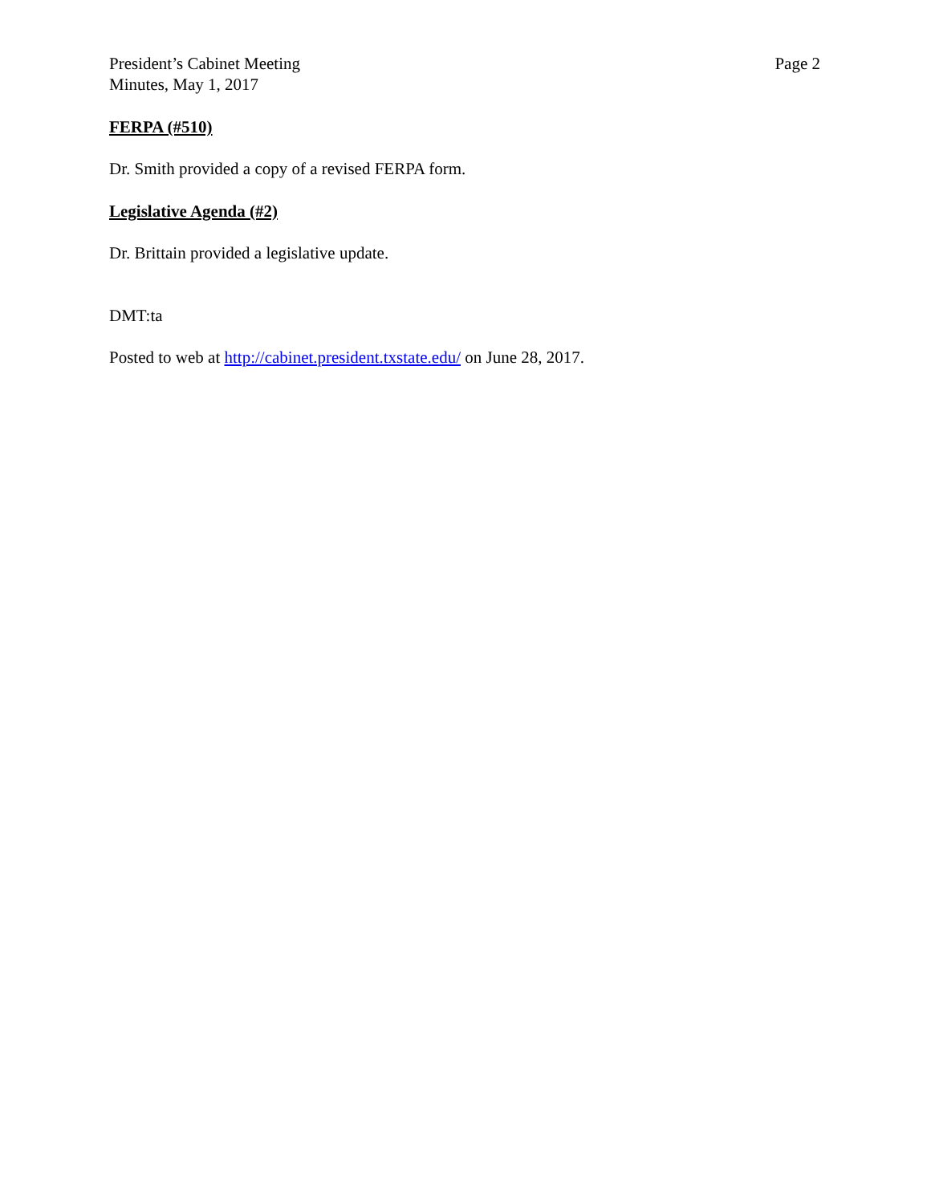President’s Cabinet Meeting
Minutes, May 1, 2017
Page 2
FERPA (#510)
Dr. Smith provided a copy of a revised FERPA form.
Legislative Agenda (#2)
Dr. Brittain provided a legislative update.
DMT:ta
Posted to web at http://cabinet.president.txstate.edu/ on June 28, 2017.